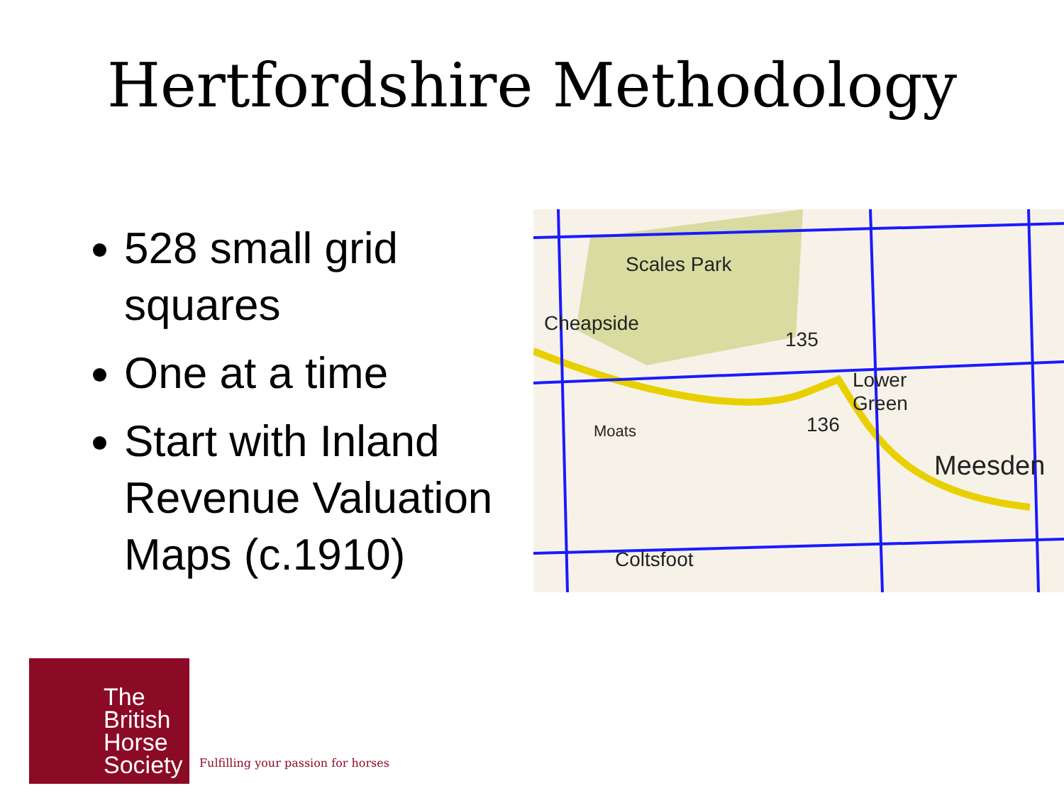Hertfordshire Methodology
528 small grid squares
One at a time
Start with Inland Revenue Valuation Maps (c.1910)
Scales Park
Cheapside
135
Lower
Green
Moats 136
Meesden
Coltsfoot
The
British
Horse
Society
Fulfilling your passion for horses